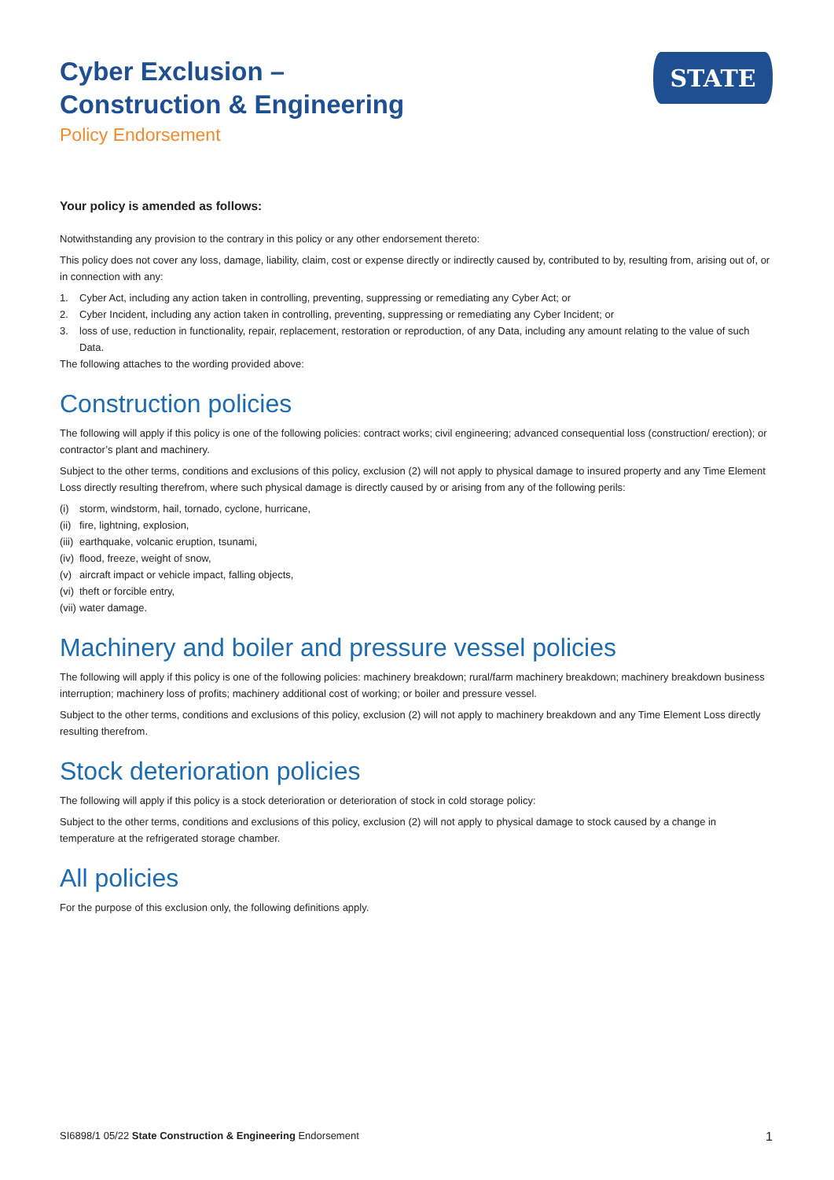Cyber Exclusion –
Construction & Engineering
Policy Endorsement
STATE
Your policy is amended as follows:
Notwithstanding any provision to the contrary in this policy or any other endorsement thereto:
This policy does not cover any loss, damage, liability, claim, cost or expense directly or indirectly caused by, contributed to by, resulting from, arising out of, or in connection with any:
1. Cyber Act, including any action taken in controlling, preventing, suppressing or remediating any Cyber Act; or
2. Cyber Incident, including any action taken in controlling, preventing, suppressing or remediating any Cyber Incident; or
3. loss of use, reduction in functionality, repair, replacement, restoration or reproduction, of any Data, including any amount relating to the value of such Data.
The following attaches to the wording provided above:
Construction policies
The following will apply if this policy is one of the following policies: contract works; civil engineering; advanced consequential loss (construction/ erection); or contractor’s plant and machinery.
Subject to the other terms, conditions and exclusions of this policy, exclusion (2) will not apply to physical damage to insured property and any Time Element Loss directly resulting therefrom, where such physical damage is directly caused by or arising from any of the following perils:
(i) storm, windstorm, hail, tornado, cyclone, hurricane,
(ii) fire, lightning, explosion,
(iii) earthquake, volcanic eruption, tsunami,
(iv) flood, freeze, weight of snow,
(v) aircraft impact or vehicle impact, falling objects,
(vi) theft or forcible entry,
(vii) water damage.
Machinery and boiler and pressure vessel policies
The following will apply if this policy is one of the following policies: machinery breakdown; rural/farm machinery breakdown; machinery breakdown business interruption; machinery loss of profits; machinery additional cost of working; or boiler and pressure vessel.
Subject to the other terms, conditions and exclusions of this policy, exclusion (2) will not apply to machinery breakdown and any Time Element Loss directly resulting therefrom.
Stock deterioration policies
The following will apply if this policy is a stock deterioration or deterioration of stock in cold storage policy:
Subject to the other terms, conditions and exclusions of this policy, exclusion (2) will not apply to physical damage to stock caused by a change in temperature at the refrigerated storage chamber.
All policies
For the purpose of this exclusion only, the following definitions apply.
SI6898/1 05/22 State Construction & Engineering Endorsement 1